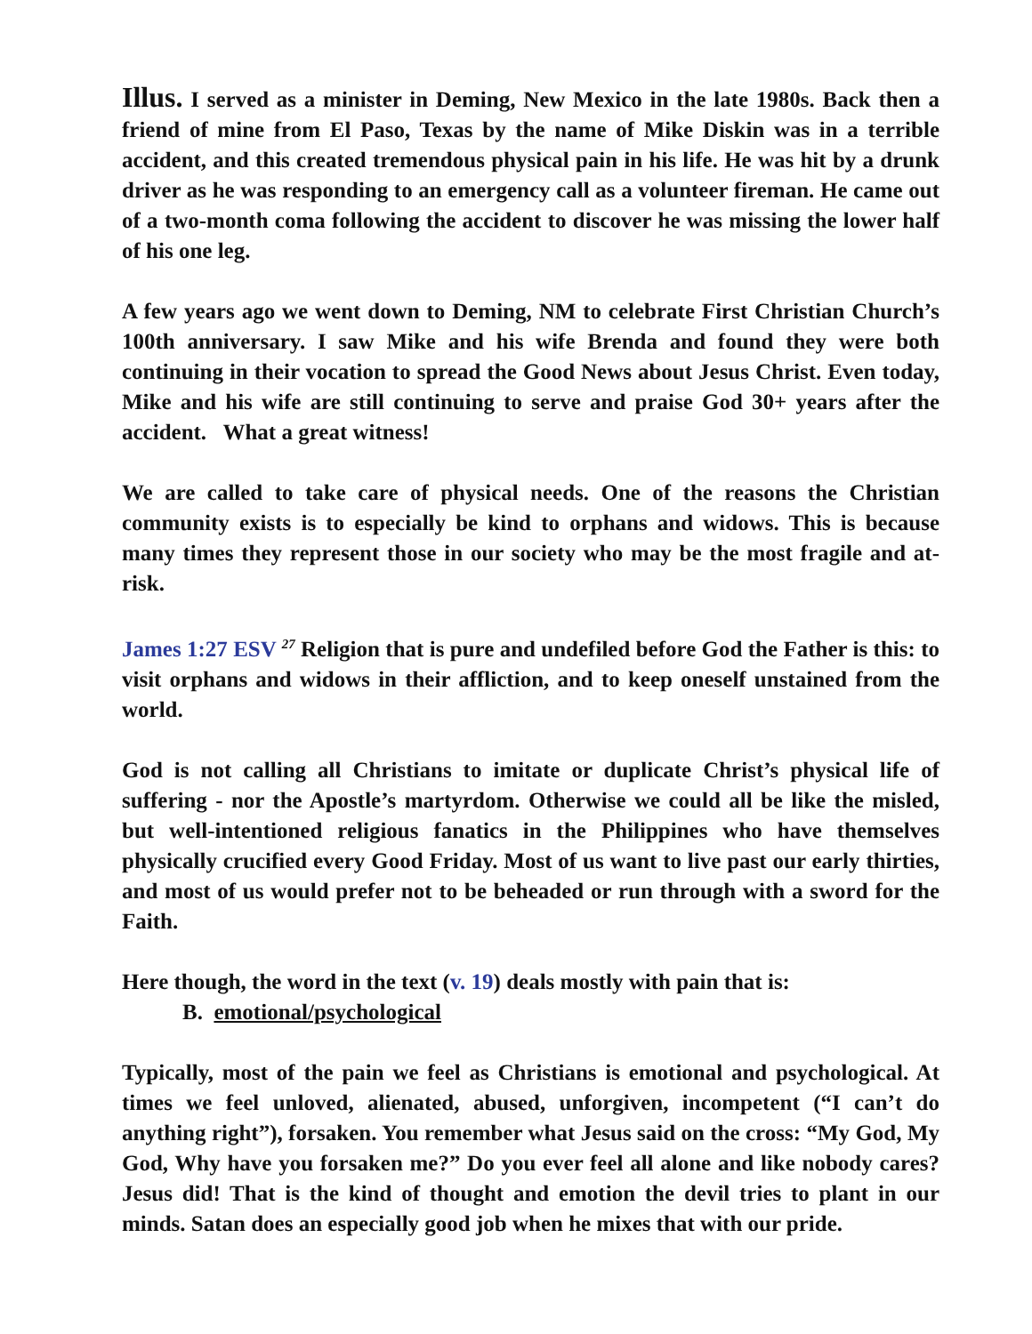Illus. I served as a minister in Deming, New Mexico in the late 1980s. Back then a friend of mine from El Paso, Texas by the name of Mike Diskin was in a terrible accident, and this created tremendous physical pain in his life. He was hit by a drunk driver as he was responding to an emergency call as a volunteer fireman. He came out of a two-month coma following the accident to discover he was missing the lower half of his one leg.
A few years ago we went down to Deming, NM to celebrate First Christian Church’s 100th anniversary. I saw Mike and his wife Brenda and found they were both continuing in their vocation to spread the Good News about Jesus Christ. Even today, Mike and his wife are still continuing to serve and praise God 30+ years after the accident. What a great witness!
We are called to take care of physical needs. One of the reasons the Christian community exists is to especially be kind to orphans and widows. This is because many times they represent those in our society who may be the most fragile and at-risk.
James 1:27 ESV <sup>27</sup> Religion that is pure and undefiled before God the Father is this: to visit orphans and widows in their affliction, and to keep oneself unstained from the world.
God is not calling all Christians to imitate or duplicate Christ’s physical life of suffering - nor the Apostle’s martyrdom. Otherwise we could all be like the misled, but well-intentioned religious fanatics in the Philippines who have themselves physically crucified every Good Friday. Most of us want to live past our early thirties, and most of us would prefer not to be beheaded or run through with a sword for the Faith.
Here though, the word in the text (v. 19) deals mostly with pain that is:
B. emotional/psychological
Typically, most of the pain we feel as Christians is emotional and psychological. At times we feel unloved, alienated, abused, unforgiven, incompetent (“I can’t do anything right”), forsaken. You remember what Jesus said on the cross: “My God, My God, Why have you forsaken me?” Do you ever feel all alone and like nobody cares? Jesus did! That is the kind of thought and emotion the devil tries to plant in our minds. Satan does an especially good job when he mixes that with our pride.